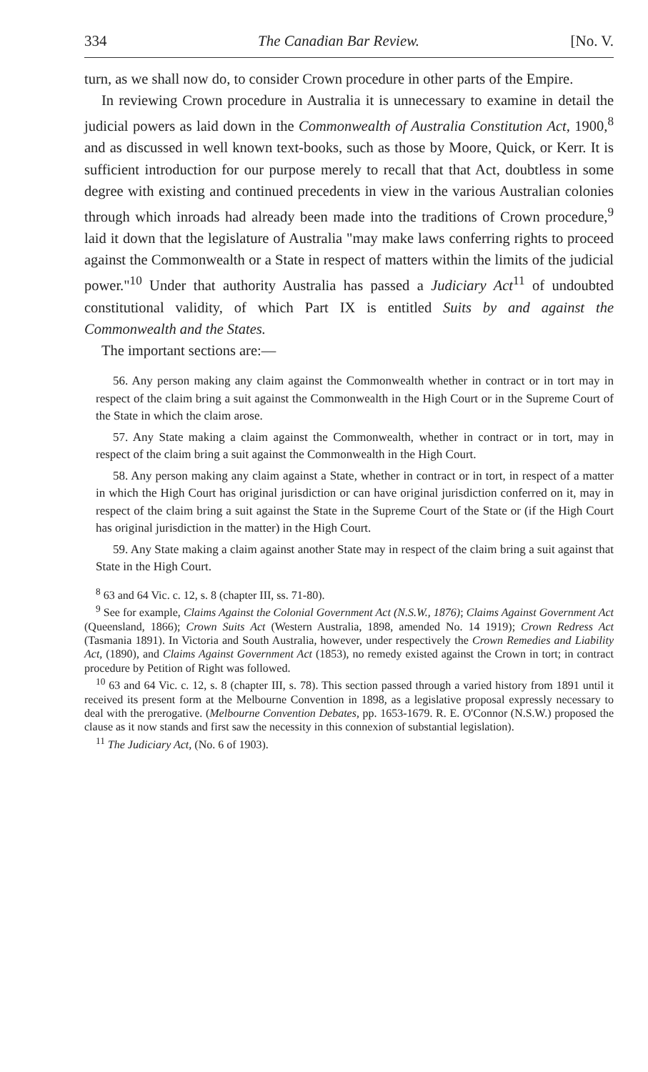334 The Canadian Bar Review. [No. V.
turn, as we shall now do, to consider Crown procedure in other parts of the Empire.
In reviewing Crown procedure in Australia it is unnecessary to examine in detail the judicial powers as laid down in the Commonwealth of Australia Constitution Act, 1900,<sup>8</sup> and as discussed in well known text-books, such as those by Moore, Quick, or Kerr. It is sufficient introduction for our purpose merely to recall that that Act, doubtless in some degree with existing and continued precedents in view in the various Australian colonies through which inroads had already been made into the traditions of Crown procedure,<sup>9</sup> laid it down that the legislature of Australia "may make laws conferring rights to proceed against the Commonwealth or a State in respect of matters within the limits of the judicial power."<sup>10</sup> Under that authority Australia has passed a Judiciary Act<sup>11</sup> of undoubted constitutional validity, of which Part IX is entitled Suits by and against the Commonwealth and the States.
The important sections are:—
56. Any person making any claim against the Commonwealth whether in contract or in tort may in respect of the claim bring a suit against the Commonwealth in the High Court or in the Supreme Court of the State in which the claim arose.
57. Any State making a claim against the Commonwealth, whether in contract or in tort, may in respect of the claim bring a suit against the Commonwealth in the High Court.
58. Any person making any claim against a State, whether in contract or in tort, in respect of a matter in which the High Court has original jurisdiction or can have original jurisdiction conferred on it, may in respect of the claim bring a suit against the State in the Supreme Court of the State or (if the High Court has original jurisdiction in the matter) in the High Court.
59. Any State making a claim against another State may in respect of the claim bring a suit against that State in the High Court.
<sup>8</sup> 63 and 64 Vic. c. 12, s. 8 (chapter III, ss. 71-80).
<sup>9</sup> See for example, Claims Against the Colonial Government Act (N.S.W., 1876); Claims Against Government Act (Queensland, 1866); Crown Suits Act (Western Australia, 1898, amended No. 14 1919); Crown Redress Act (Tasmania 1891). In Victoria and South Australia, however, under respectively the Crown Remedies and Liability Act, (1890), and Claims Against Government Act (1853), no remedy existed against the Crown in tort; in contract procedure by Petition of Right was followed.
<sup>10</sup> 63 and 64 Vic. c. 12, s. 8 (chapter III, s. 78). This section passed through a varied history from 1891 until it received its present form at the Melbourne Convention in 1898, as a legislative proposal expressly necessary to deal with the prerogative. (Melbourne Convention Debates, pp. 1653-1679. R. E. O'Connor (N.S.W.) proposed the clause as it now stands and first saw the necessity in this connexion of substantial legislation).
<sup>11</sup> The Judiciary Act, (No. 6 of 1903).